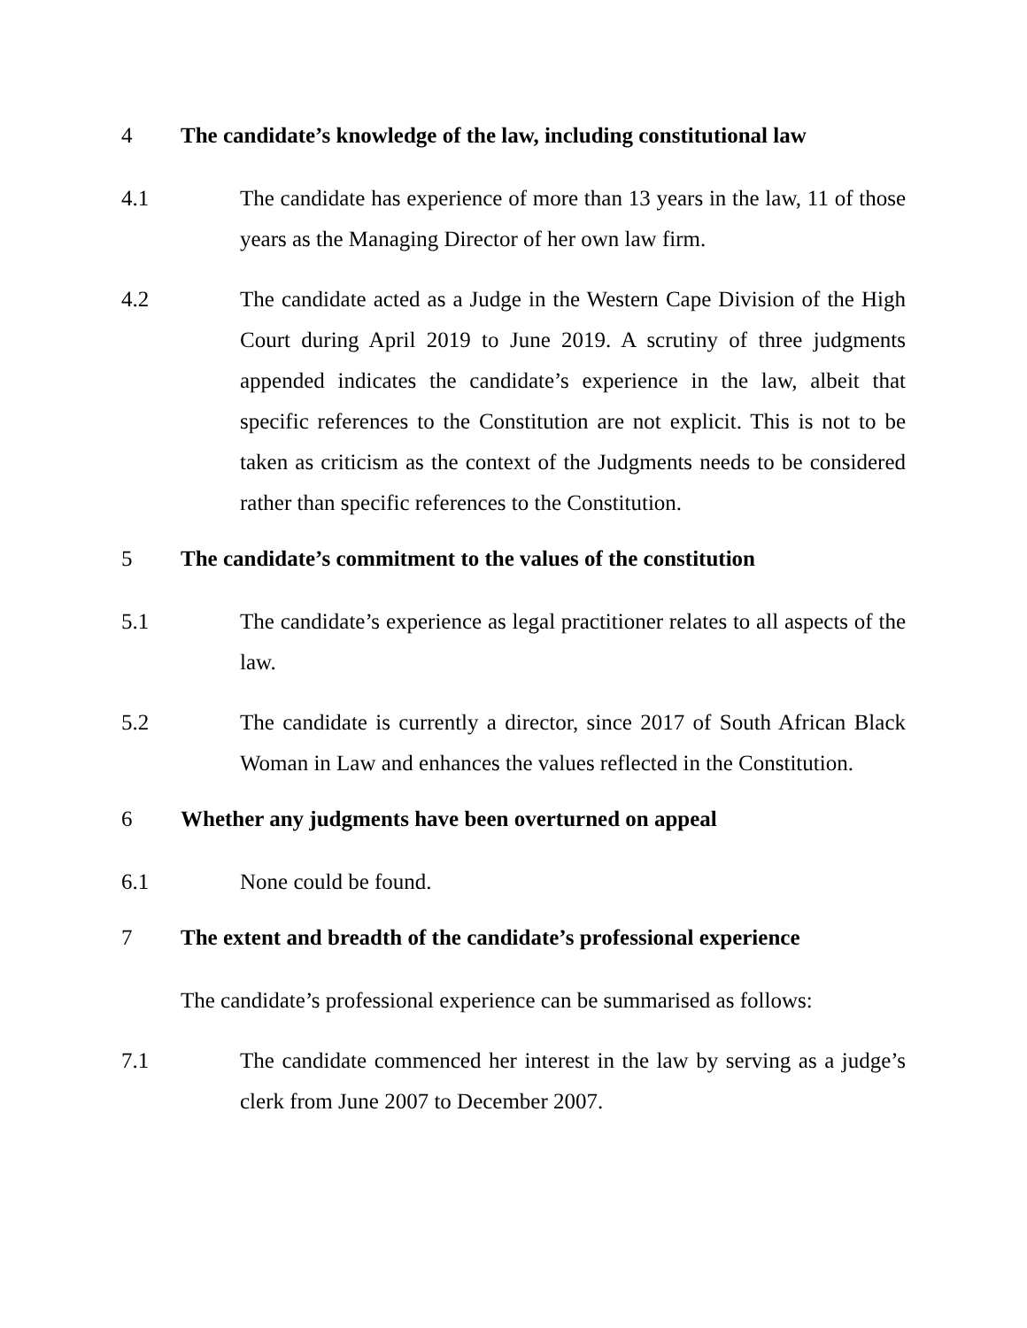4 The candidate’s knowledge of the law, including constitutional law
4.1 The candidate has experience of more than 13 years in the law, 11 of those years as the Managing Director of her own law firm.
4.2 The candidate acted as a Judge in the Western Cape Division of the High Court during April 2019 to June 2019. A scrutiny of three judgments appended indicates the candidate’s experience in the law, albeit that specific references to the Constitution are not explicit. This is not to be taken as criticism as the context of the Judgments needs to be considered rather than specific references to the Constitution.
5 The candidate’s commitment to the values of the constitution
5.1 The candidate’s experience as legal practitioner relates to all aspects of the law.
5.2 The candidate is currently a director, since 2017 of South African Black Woman in Law and enhances the values reflected in the Constitution.
6 Whether any judgments have been overturned on appeal
6.1 None could be found.
7 The extent and breadth of the candidate’s professional experience
The candidate’s professional experience can be summarised as follows:
7.1 The candidate commenced her interest in the law by serving as a judge’s clerk from June 2007 to December 2007.